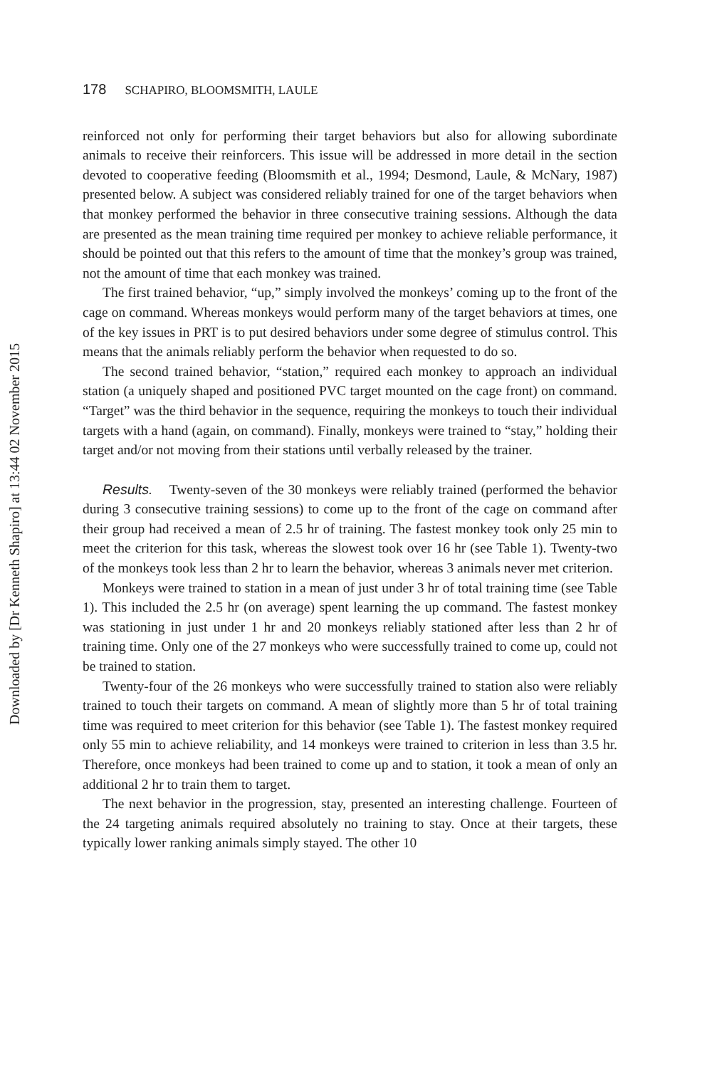Downloaded by [Dr Kenneth Shapiro] at 13:44 02 November 2015
178 SCHAPIRO, BLOOMSMITH, LAULE
reinforced not only for performing their target behaviors but also for allowing subordinate animals to receive their reinforcers. This issue will be addressed in more detail in the section devoted to cooperative feeding (Bloomsmith et al., 1994; Desmond, Laule, & McNary, 1987) presented below. A subject was considered reliably trained for one of the target behaviors when that monkey performed the behavior in three consecutive training sessions. Although the data are presented as the mean training time required per monkey to achieve reliable performance, it should be pointed out that this refers to the amount of time that the monkey’s group was trained, not the amount of time that each monkey was trained.
The first trained behavior, “up,” simply involved the monkeys’ coming up to the front of the cage on command. Whereas monkeys would perform many of the target behaviors at times, one of the key issues in PRT is to put desired behaviors under some degree of stimulus control. This means that the animals reliably perform the behavior when requested to do so.
The second trained behavior, “station,” required each monkey to approach an individual station (a uniquely shaped and positioned PVC target mounted on the cage front) on command. “Target” was the third behavior in the sequence, requiring the monkeys to touch their individual targets with a hand (again, on command). Finally, monkeys were trained to “stay,” holding their target and/or not moving from their stations until verbally released by the trainer.
Results. Twenty-seven of the 30 monkeys were reliably trained (performed the behavior during 3 consecutive training sessions) to come up to the front of the cage on command after their group had received a mean of 2.5 hr of training. The fastest monkey took only 25 min to meet the criterion for this task, whereas the slowest took over 16 hr (see Table 1). Twenty-two of the monkeys took less than 2 hr to learn the behavior, whereas 3 animals never met criterion.
Monkeys were trained to station in a mean of just under 3 hr of total training time (see Table 1). This included the 2.5 hr (on average) spent learning the up command. The fastest monkey was stationing in just under 1 hr and 20 monkeys reliably stationed after less than 2 hr of training time. Only one of the 27 monkeys who were successfully trained to come up, could not be trained to station.
Twenty-four of the 26 monkeys who were successfully trained to station also were reliably trained to touch their targets on command. A mean of slightly more than 5 hr of total training time was required to meet criterion for this behavior (see Table 1). The fastest monkey required only 55 min to achieve reliability, and 14 monkeys were trained to criterion in less than 3.5 hr. Therefore, once monkeys had been trained to come up and to station, it took a mean of only an additional 2 hr to train them to target.
The next behavior in the progression, stay, presented an interesting challenge. Fourteen of the 24 targeting animals required absolutely no training to stay. Once at their targets, these typically lower ranking animals simply stayed. The other 10